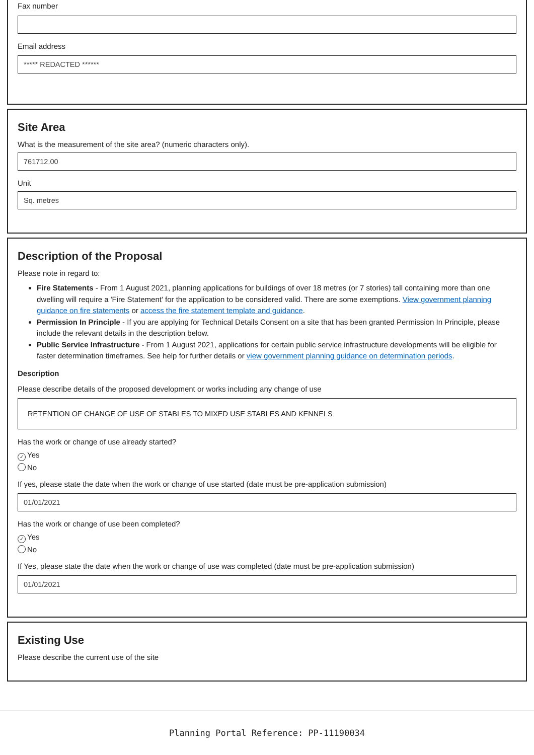Fax number
Email address
***** REDACTED ******
Site Area
What is the measurement of the site area? (numeric characters only).
761712.00
Unit
Sq. metres
Description of the Proposal
Please note in regard to:
Fire Statements - From 1 August 2021, planning applications for buildings of over 18 metres (or 7 stories) tall containing more than one dwelling will require a 'Fire Statement' for the application to be considered valid. There are some exemptions. View government planning guidance on fire statements or access the fire statement template and guidance.
Permission In Principle - If you are applying for Technical Details Consent on a site that has been granted Permission In Principle, please include the relevant details in the description below.
Public Service Infrastructure - From 1 August 2021, applications for certain public service infrastructure developments will be eligible for faster determination timeframes. See help for further details or view government planning guidance on determination periods.
Description
Please describe details of the proposed development or works including any change of use
RETENTION OF CHANGE OF USE OF STABLES TO MIXED USE STABLES AND KENNELS
Has the work or change of use already started?
✓ Yes
No
If yes, please state the date when the work or change of use started (date must be pre-application submission)
01/01/2021
Has the work or change of use been completed?
✓ Yes
No
If Yes, please state the date when the work or change of use was completed (date must be pre-application submission)
01/01/2021
Existing Use
Please describe the current use of the site
Planning Portal Reference: PP-11190034